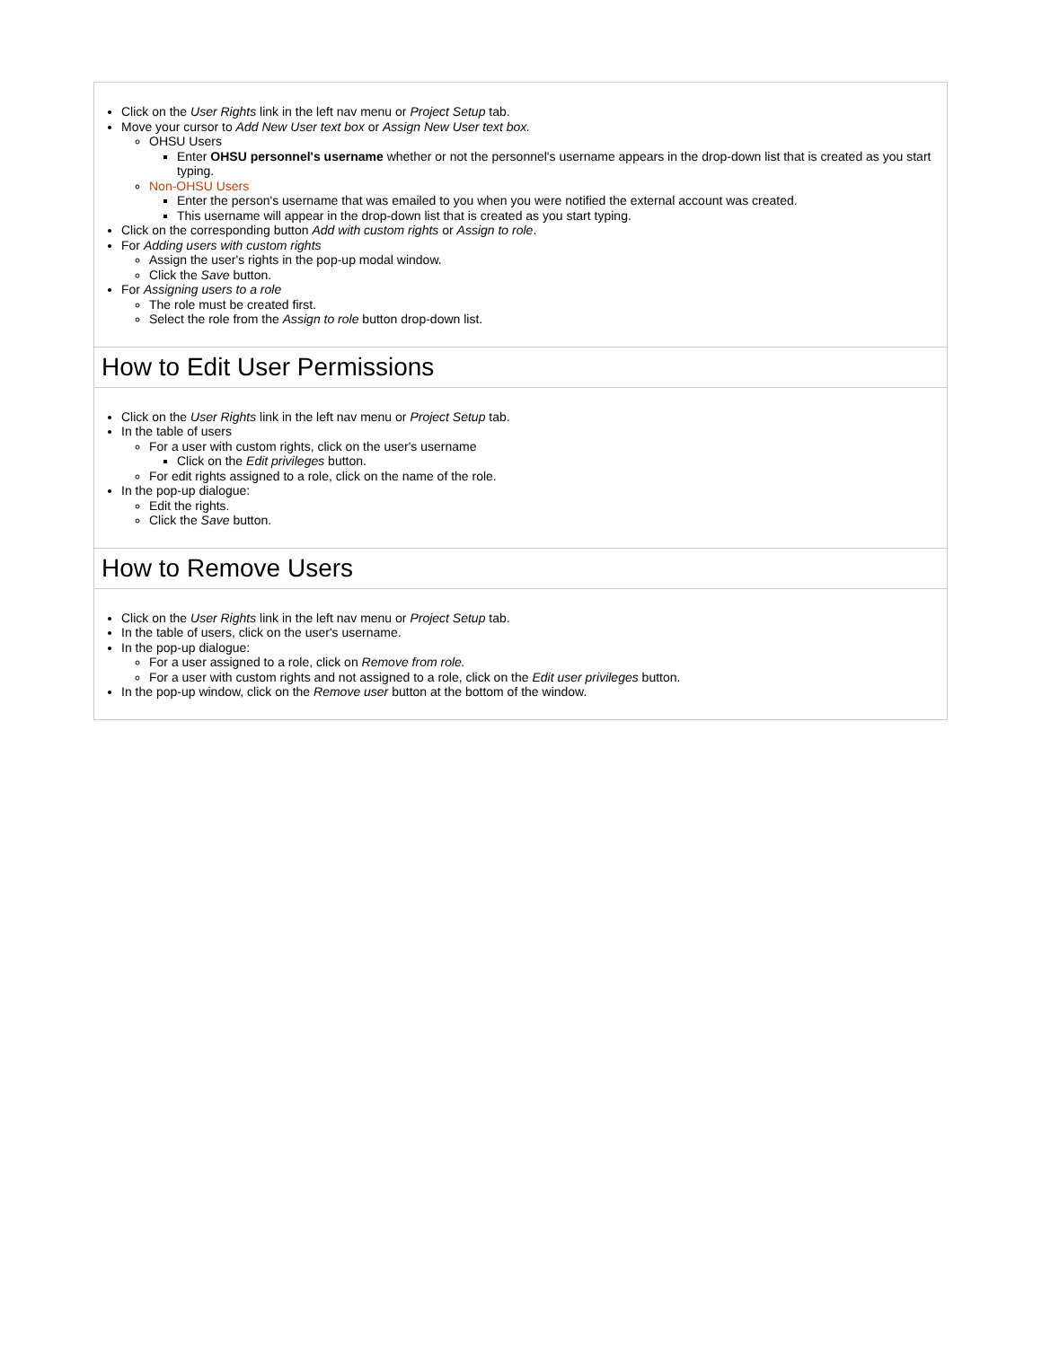| Click on the User Rights link in the left nav menu or Project Setup tab. Move your cursor to Add New User text box or Assign New User text box. OHSU Users Enter OHSU personnel's username whether or not the personnel's username appears in the drop-down list that is created as you start typing. Non-OHSU Users Enter the person's username that was emailed to you when you were notified the external account was created. This username will appear in the drop-down list that is created as you start typing. Click on the corresponding button Add with custom rights or Assign to role . For Adding users with custom rights Assign the user's rights in the pop-up modal window. Click the Save button. For Assigning users to a role The role must be created first. Select the role from the Assign to role button drop-down list. |
| How to Edit User Permissions |
| Click on the User Rights link in the left nav menu or Project Setup tab. In the table of users For a user with custom rights, click on the user's username Click on the Edit privileges button. For edit rights assigned to a role, click on the name of the role. In the pop-up dialogue: Edit the rights. Click the Save button. |
| How to Remove Users |
| Click on the User Rights link in the left nav menu or Project Setup tab. In the table of users, click on the user's username. In the pop-up dialogue: For a user assigned to a role, click on Remove from role. For a user with custom rights and not assigned to a role, click on the Edit user privileges button. In the pop-up window, click on the Remove user button at the bottom of the window. |